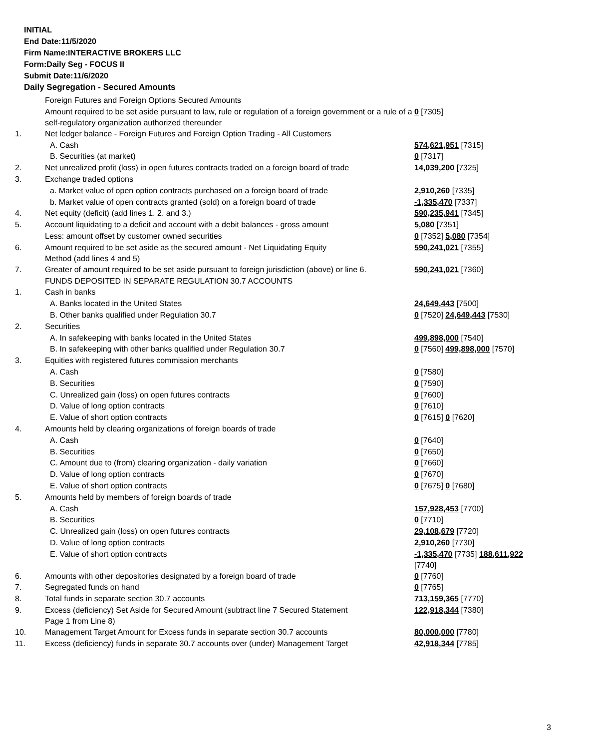INITIAL
End Date:11/5/2020
Firm Name:INTERACTIVE BROKERS LLC
Form:Daily Seg - FOCUS II
Submit Date:11/6/2020
Daily Segregation - Secured Amounts
| | Foreign Futures and Foreign Options Secured Amounts | |
| | Amount required to be set aside pursuant to law, rule or regulation of a foreign government or a rule of a self-regulatory organization authorized thereunder | 0 [7305] |
| 1. | Net ledger balance - Foreign Futures and Foreign Option Trading - All Customers | |
| | A. Cash | 574,621,951 [7315] |
| | B. Securities (at market) | 0 [7317] |
| 2. | Net unrealized profit (loss) in open futures contracts traded on a foreign board of trade | 14,039,200 [7325] |
| 3. | Exchange traded options | |
| | a. Market value of open option contracts purchased on a foreign board of trade | 2,910,260 [7335] |
| | b. Market value of open contracts granted (sold) on a foreign board of trade | -1,335,470 [7337] |
| 4. | Net equity (deficit) (add lines 1. 2. and 3.) | 590,235,941 [7345] |
| 5. | Account liquidating to a deficit and account with a debit balances - gross amount | 5,080 [7351] |
| | Less: amount offset by customer owned securities | 0 [7352] 5,080 [7354] |
| 6. | Amount required to be set aside as the secured amount - Net Liquidating Equity Method (add lines 4 and 5) | 590,241,021 [7355] |
| 7. | Greater of amount required to be set aside pursuant to foreign jurisdiction (above) or line 6. | 590,241,021 [7360] |
| | FUNDS DEPOSITED IN SEPARATE REGULATION 30.7 ACCOUNTS | |
| 1. | Cash in banks | |
| | A. Banks located in the United States | 24,649,443 [7500] |
| | B. Other banks qualified under Regulation 30.7 | 0 [7520] 24,649,443 [7530] |
| 2. | Securities | |
| | A. In safekeeping with banks located in the United States | 499,898,000 [7540] |
| | B. In safekeeping with other banks qualified under Regulation 30.7 | 0 [7560] 499,898,000 [7570] |
| 3. | Equities with registered futures commission merchants | |
| | A. Cash | 0 [7580] |
| | B. Securities | 0 [7590] |
| | C. Unrealized gain (loss) on open futures contracts | 0 [7600] |
| | D. Value of long option contracts | 0 [7610] |
| | E. Value of short option contracts | 0 [7615] 0 [7620] |
| 4. | Amounts held by clearing organizations of foreign boards of trade | |
| | A. Cash | 0 [7640] |
| | B. Securities | 0 [7650] |
| | C. Amount due to (from) clearing organization - daily variation | 0 [7660] |
| | D. Value of long option contracts | 0 [7670] |
| | E. Value of short option contracts | 0 [7675] 0 [7680] |
| 5. | Amounts held by members of foreign boards of trade | |
| | A. Cash | 157,928,453 [7700] |
| | B. Securities | 0 [7710] |
| | C. Unrealized gain (loss) on open futures contracts | 29,108,679 [7720] |
| | D. Value of long option contracts | 2,910,260 [7730] |
| | E. Value of short option contracts | -1,335,470 [7735] 188,611,922 [7740] |
| 6. | Amounts with other depositories designated by a foreign board of trade | 0 [7760] |
| 7. | Segregated funds on hand | 0 [7765] |
| 8. | Total funds in separate section 30.7 accounts | 713,159,365 [7770] |
| 9. | Excess (deficiency) Set Aside for Secured Amount (subtract line 7 Secured Statement Page 1 from Line 8) | 122,918,344 [7380] |
| 10. | Management Target Amount for Excess funds in separate section 30.7 accounts | 80,000,000 [7780] |
| 11. | Excess (deficiency) funds in separate 30.7 accounts over (under) Management Target | 42,918,344 [7785] |
3